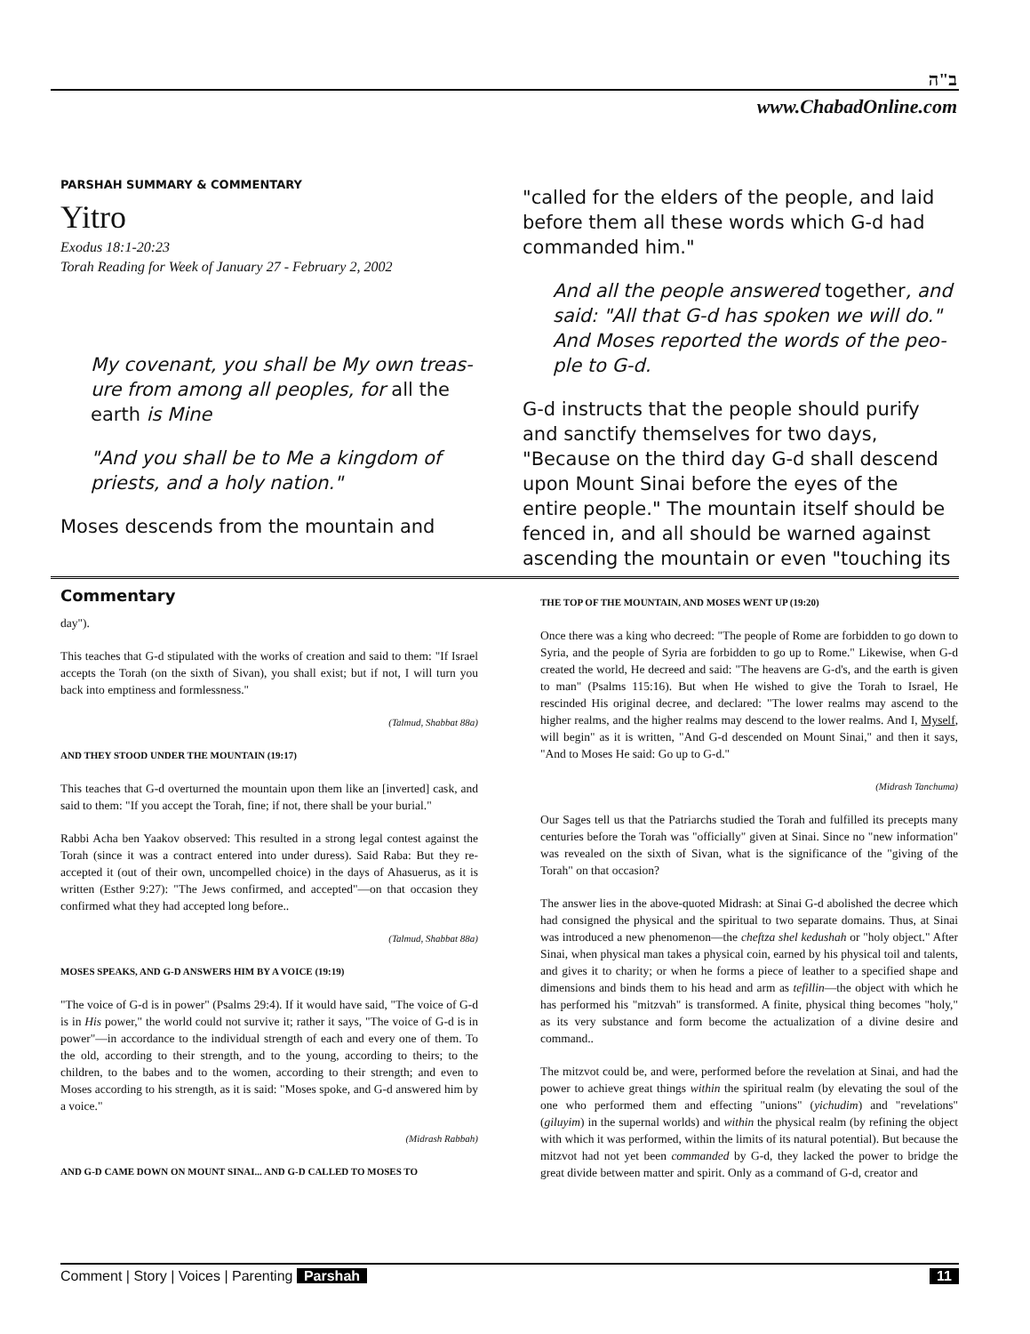ב"ה
www.ChabadOnline.com
PARSHAH SUMMARY & COMMENTARY
Yitro
Exodus 18:1-20:23
Torah Reading for Week of January 27 - February 2, 2002
My covenant, you shall be My own treas- ure from among all peoples, for all the earth is Mine
"And you shall be to Me a kingdom of priests, and a holy nation."
Moses descends from the mountain and
"called for the elders of the people, and laid before them all these words which G-d had commanded him."
And all the people answered together, and said: "All that G-d has spoken we will do." And Moses reported the words of the peo- ple to G-d.
G-d instructs that the people should purify and sanctify themselves for two days, "Because on the third day G-d shall descend upon Mount Sinai before the eyes of the entire people." The mountain itself should be fenced in, and all should be warned against ascending the mountain or even "touching its
Commentary
day").
This teaches that G-d stipulated with the works of creation and said to them: "If Israel accepts the Torah (on the sixth of Sivan), you shall exist; but if not, I will turn you back into emptiness and formlessness."
(Talmud, Shabbat 88a)
AND THEY STOOD UNDER THE MOUNTAIN (19:17)
This teaches that G-d overturned the mountain upon them like an [inverted] cask, and said to them: "If you accept the Torah, fine; if not, there shall be your burial."
Rabbi Acha ben Yaakov observed: This resulted in a strong legal contest against the Torah (since it was a contract entered into under duress). Said Raba: But they re-accepted it (out of their own, uncompelled choice) in the days of Ahasuerus, as it is written (Esther 9:27): "The Jews confirmed, and accepted"—on that occasion they confirmed what they had accepted long before..
(Talmud, Shabbat 88a)
MOSES SPEAKS, AND G-D ANSWERS HIM BY A VOICE (19:19)
"The voice of G-d is in power" (Psalms 29:4). If it would have said, "The voice of G-d is in His power," the world could not survive it; rather it says, "The voice of G-d is in power"—in accordance to the individual strength of each and every one of them. To the old, according to their strength, and to the young, according to theirs; to the children, to the babes and to the women, according to their strength; and even to Moses according to his strength, as it is said: "Moses spoke, and G-d answered him by a voice."
(Midrash Rabbah)
AND G-D CAME DOWN ON MOUNT SINAI... AND G-D CALLED TO MOSES TO
THE TOP OF THE MOUNTAIN, AND MOSES WENT UP (19:20)
Once there was a king who decreed: "The people of Rome are forbidden to go down to Syria, and the people of Syria are forbidden to go up to Rome." Likewise, when G-d created the world, He decreed and said: "The heavens are G-d's, and the earth is given to man" (Psalms 115:16). But when He wished to give the Torah to Israel, He rescinded His original decree, and declared: "The lower realms may ascend to the higher realms, and the higher realms may descend to the lower realms. And I, Myself, will begin" as it is written, "And G-d descended on Mount Sinai," and then it says, "And to Moses He said: Go up to G-d."
(Midrash Tanchuma)
Our Sages tell us that the Patriarchs studied the Torah and fulfilled its precepts many centuries before the Torah was "officially" given at Sinai. Since no "new information" was revealed on the sixth of Sivan, what is the significance of the "giving of the Torah" on that occasion?
The answer lies in the above-quoted Midrash: at Sinai G-d abolished the decree which had consigned the physical and the spiritual to two separate domains. Thus, at Sinai was introduced a new phenomenon—the cheftza shel kedushah or "holy object." After Sinai, when physical man takes a physical coin, earned by his physical toil and talents, and gives it to charity; or when he forms a piece of leather to a specified shape and dimensions and binds them to his head and arm as tefillin—the object with which he has performed his "mitzvah" is transformed. A finite, physical thing becomes "holy," as its very substance and form become the actualization of a divine desire and command..
The mitzvot could be, and were, performed before the revelation at Sinai, and had the power to achieve great things within the spiritual realm (by elevating the soul of the one who performed them and effecting "unions" (yichudim) and "revelations" (giluyim) in the supernal worlds) and within the physical realm (by refining the object with which it was performed, within the limits of its natural potential). But because the mitzvot had not yet been commanded by G-d, they lacked the power to bridge the great divide between matter and spirit. Only as a command of G-d, creator and
Comment | Story | Voices | Parenting Parshah
11